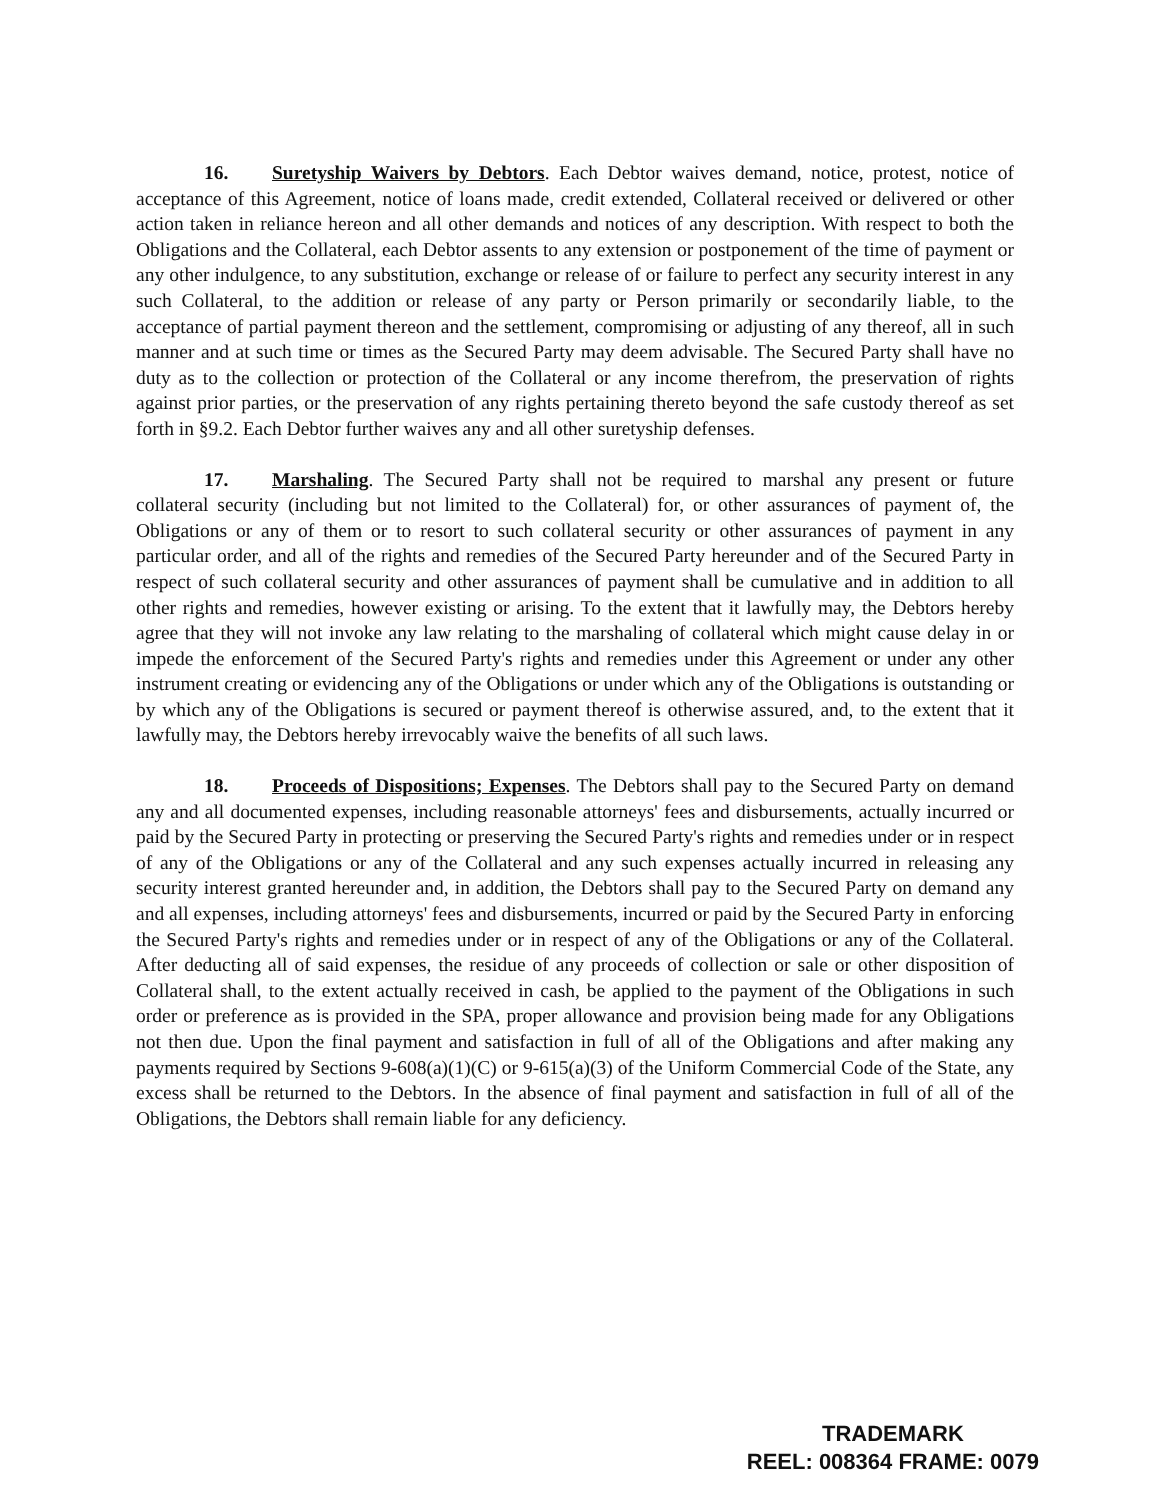16. Suretyship Waivers by Debtors. Each Debtor waives demand, notice, protest, notice of acceptance of this Agreement, notice of loans made, credit extended, Collateral received or delivered or other action taken in reliance hereon and all other demands and notices of any description. With respect to both the Obligations and the Collateral, each Debtor assents to any extension or postponement of the time of payment or any other indulgence, to any substitution, exchange or release of or failure to perfect any security interest in any such Collateral, to the addition or release of any party or Person primarily or secondarily liable, to the acceptance of partial payment thereon and the settlement, compromising or adjusting of any thereof, all in such manner and at such time or times as the Secured Party may deem advisable. The Secured Party shall have no duty as to the collection or protection of the Collateral or any income therefrom, the preservation of rights against prior parties, or the preservation of any rights pertaining thereto beyond the safe custody thereof as set forth in §9.2. Each Debtor further waives any and all other suretyship defenses.
17. Marshaling. The Secured Party shall not be required to marshal any present or future collateral security (including but not limited to the Collateral) for, or other assurances of payment of, the Obligations or any of them or to resort to such collateral security or other assurances of payment in any particular order, and all of the rights and remedies of the Secured Party hereunder and of the Secured Party in respect of such collateral security and other assurances of payment shall be cumulative and in addition to all other rights and remedies, however existing or arising. To the extent that it lawfully may, the Debtors hereby agree that they will not invoke any law relating to the marshaling of collateral which might cause delay in or impede the enforcement of the Secured Party's rights and remedies under this Agreement or under any other instrument creating or evidencing any of the Obligations or under which any of the Obligations is outstanding or by which any of the Obligations is secured or payment thereof is otherwise assured, and, to the extent that it lawfully may, the Debtors hereby irrevocably waive the benefits of all such laws.
18. Proceeds of Dispositions; Expenses. The Debtors shall pay to the Secured Party on demand any and all documented expenses, including reasonable attorneys' fees and disbursements, actually incurred or paid by the Secured Party in protecting or preserving the Secured Party's rights and remedies under or in respect of any of the Obligations or any of the Collateral and any such expenses actually incurred in releasing any security interest granted hereunder and, in addition, the Debtors shall pay to the Secured Party on demand any and all expenses, including attorneys' fees and disbursements, incurred or paid by the Secured Party in enforcing the Secured Party's rights and remedies under or in respect of any of the Obligations or any of the Collateral. After deducting all of said expenses, the residue of any proceeds of collection or sale or other disposition of Collateral shall, to the extent actually received in cash, be applied to the payment of the Obligations in such order or preference as is provided in the SPA, proper allowance and provision being made for any Obligations not then due. Upon the final payment and satisfaction in full of all of the Obligations and after making any payments required by Sections 9-608(a)(1)(C) or 9-615(a)(3) of the Uniform Commercial Code of the State, any excess shall be returned to the Debtors. In the absence of final payment and satisfaction in full of all of the Obligations, the Debtors shall remain liable for any deficiency.
TRADEMARK
REEL: 008364 FRAME: 0079